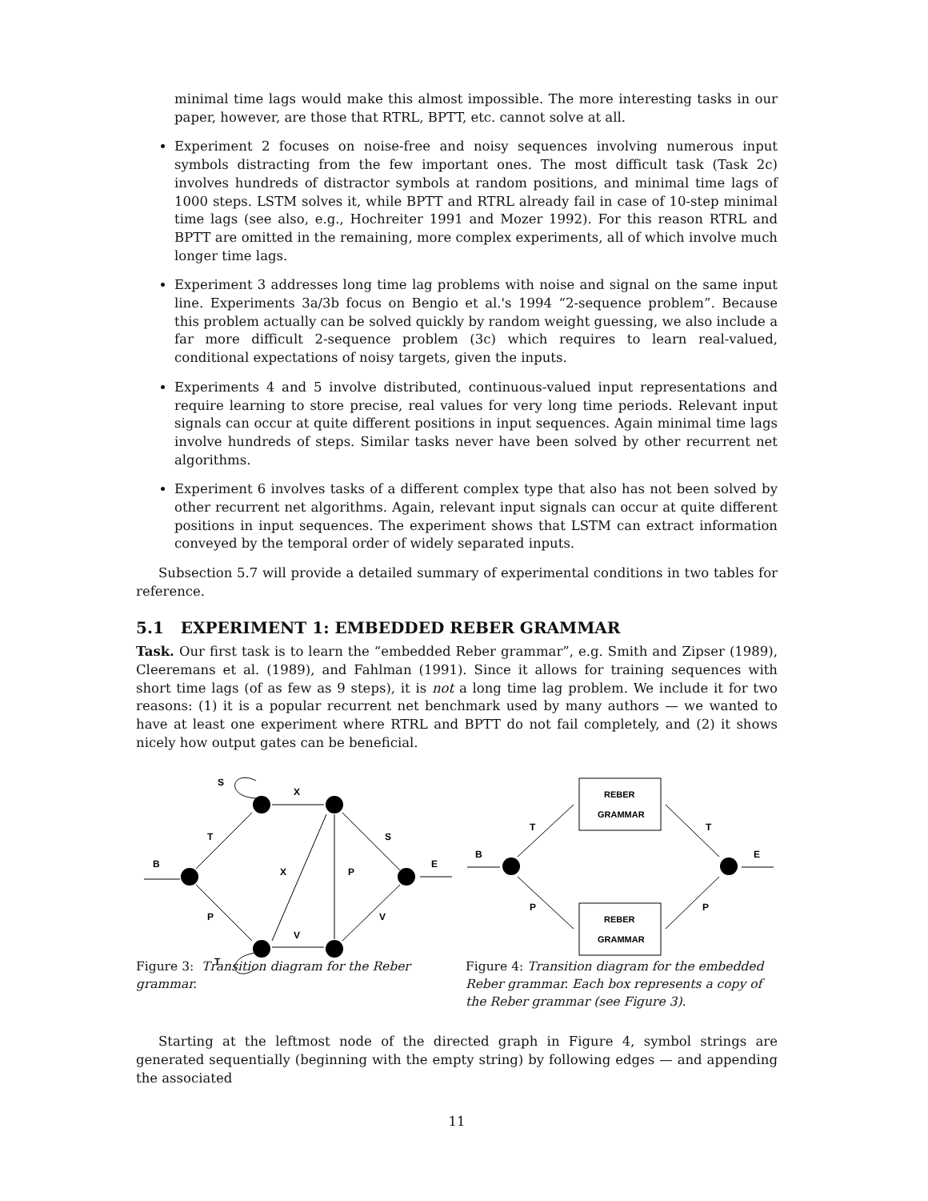minimal time lags would make this almost impossible. The more interesting tasks in our paper, however, are those that RTRL, BPTT, etc. cannot solve at all.
Experiment 2 focuses on noise-free and noisy sequences involving numerous input symbols distracting from the few important ones. The most difficult task (Task 2c) involves hundreds of distractor symbols at random positions, and minimal time lags of 1000 steps. LSTM solves it, while BPTT and RTRL already fail in case of 10-step minimal time lags (see also, e.g., Hochreiter 1991 and Mozer 1992). For this reason RTRL and BPTT are omitted in the remaining, more complex experiments, all of which involve much longer time lags.
Experiment 3 addresses long time lag problems with noise and signal on the same input line. Experiments 3a/3b focus on Bengio et al.'s 1994 “2-sequence problem”. Because this problem actually can be solved quickly by random weight guessing, we also include a far more difficult 2-sequence problem (3c) which requires to learn real-valued, conditional expectations of noisy targets, given the inputs.
Experiments 4 and 5 involve distributed, continuous-valued input representations and require learning to store precise, real values for very long time periods. Relevant input signals can occur at quite different positions in input sequences. Again minimal time lags involve hundreds of steps. Similar tasks never have been solved by other recurrent net algorithms.
Experiment 6 involves tasks of a different complex type that also has not been solved by other recurrent net algorithms. Again, relevant input signals can occur at quite different positions in input sequences. The experiment shows that LSTM can extract information conveyed by the temporal order of widely separated inputs.
Subsection 5.7 will provide a detailed summary of experimental conditions in two tables for reference.
5.1 EXPERIMENT 1: EMBEDDED REBER GRAMMAR
Task. Our first task is to learn the “embedded Reber grammar”, e.g. Smith and Zipser (1989), Cleeremans et al. (1989), and Fahlman (1991). Since it allows for training sequences with short time lags (of as few as 9 steps), it is not a long time lag problem. We include it for two reasons: (1) it is a popular recurrent net benchmark used by many authors — we wanted to have at least one experiment where RTRL and BPTT do not fail completely, and (2) it shows nicely how output gates can be beneficial.
S
X
T
S
B
E
X
P
P
V
V
T
Figure 3: Transition diagram for the Reber grammar.
REBER
GRAMMAR
REBER
GRAMMAR
T
T
B
E
P
P
Figure 4: Transition diagram for the embedded Reber grammar. Each box represents a copy of the Reber grammar (see Figure 3).
Starting at the leftmost node of the directed graph in Figure 4, symbol strings are generated sequentially (beginning with the empty string) by following edges — and appending the associated
11